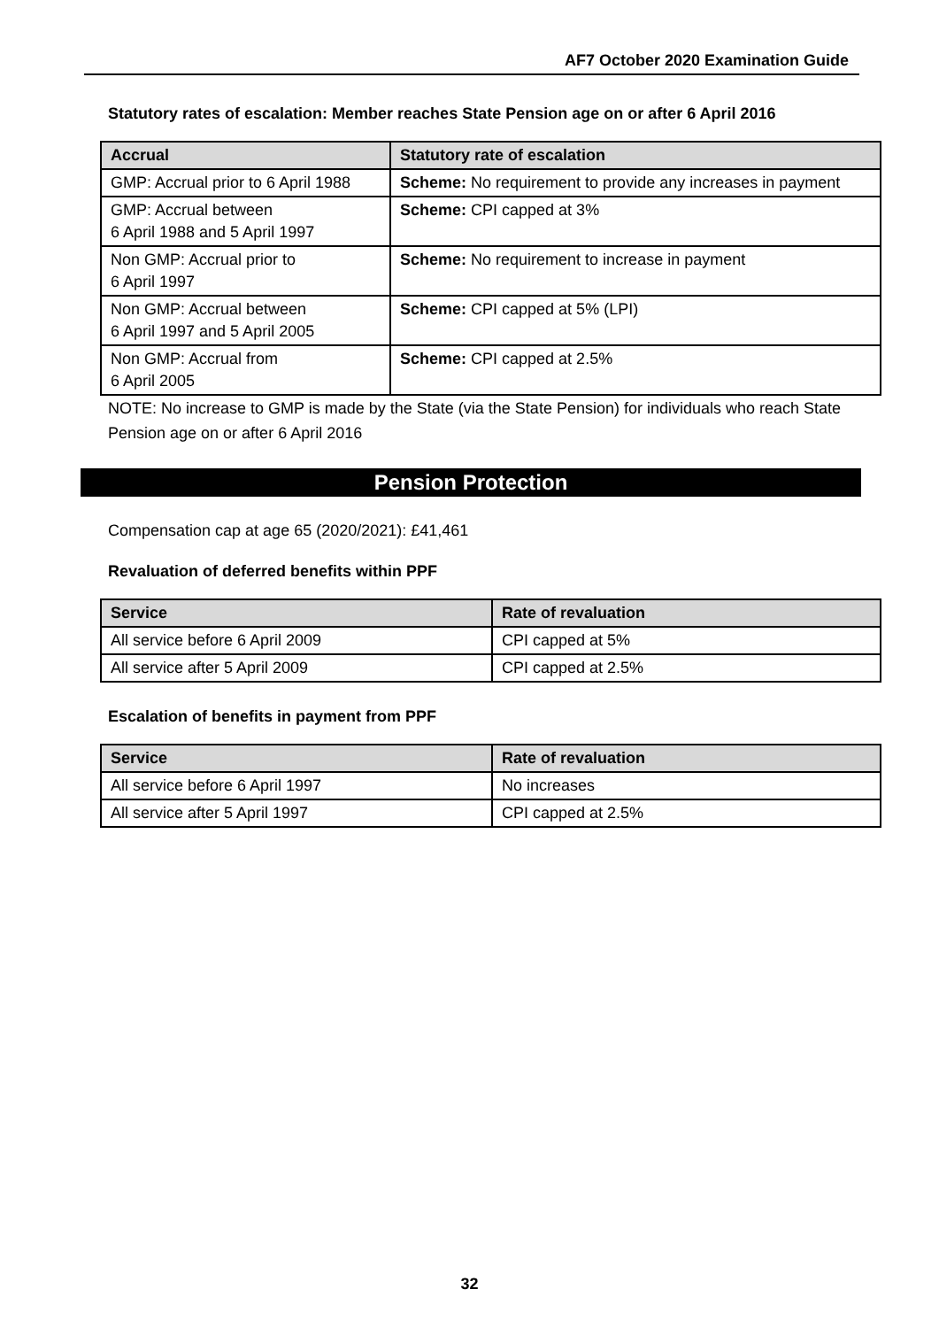AF7 October 2020 Examination Guide
Statutory rates of escalation: Member reaches State Pension age on or after 6 April 2016
| Accrual | Statutory rate of escalation |
| --- | --- |
| GMP: Accrual prior to 6 April 1988 | Scheme: No requirement to provide any increases in payment |
| GMP: Accrual between 6 April 1988 and 5 April 1997 | Scheme: CPI capped at 3% |
| Non GMP: Accrual prior to 6 April 1997 | Scheme: No requirement to increase in payment |
| Non GMP: Accrual between 6 April 1997 and 5 April 2005 | Scheme: CPI capped at 5% (LPI) |
| Non GMP: Accrual from 6 April 2005 | Scheme: CPI capped at 2.5% |
NOTE: No increase to GMP is made by the State (via the State Pension) for individuals who reach State Pension age on or after 6 April 2016
Pension Protection
Compensation cap at age 65 (2020/2021): £41,461
Revaluation of deferred benefits within PPF
| Service | Rate of revaluation |
| --- | --- |
| All service before 6 April 2009 | CPI capped at 5% |
| All service after 5 April 2009 | CPI capped at 2.5% |
Escalation of benefits in payment from PPF
| Service | Rate of revaluation |
| --- | --- |
| All service before 6 April 1997 | No increases |
| All service after 5 April 1997 | CPI capped at 2.5% |
32